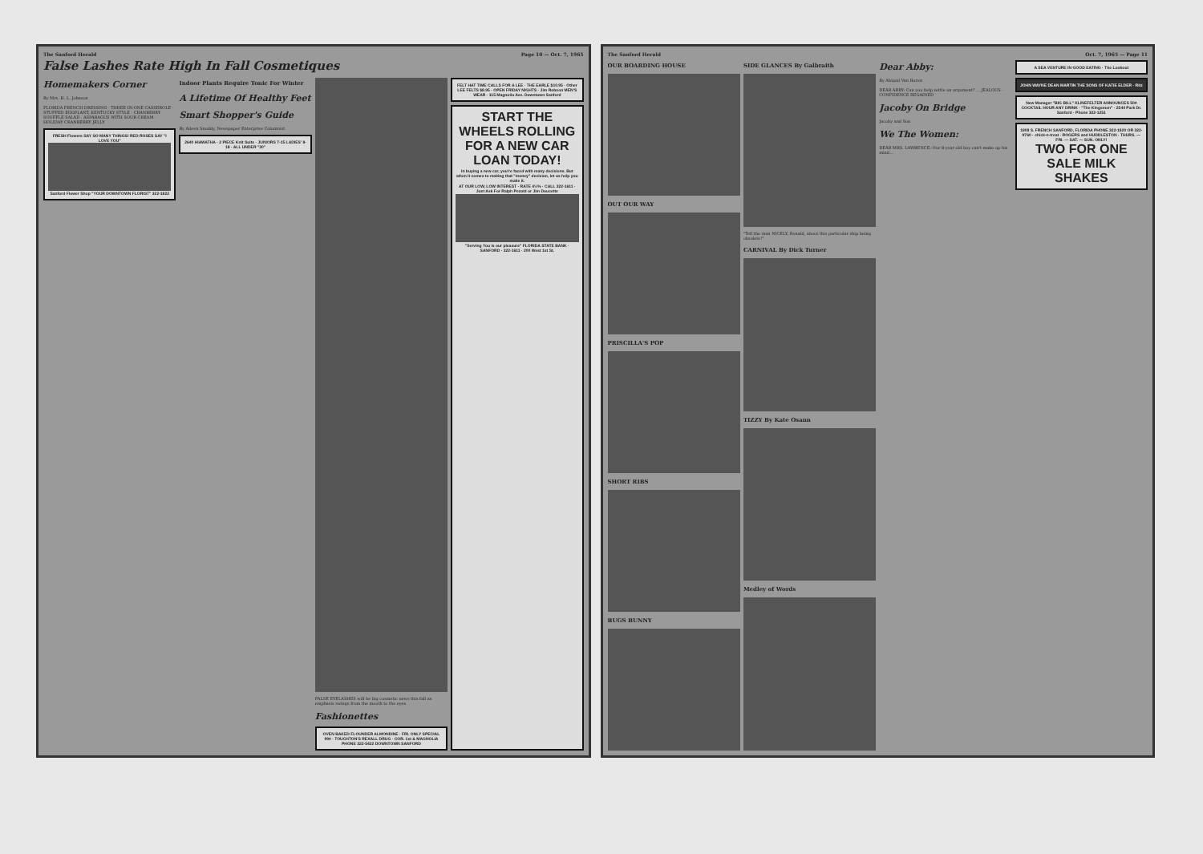The Sanford Herald Page 10 — Oct. 7, 1965
False Lashes Rate High In Fall Cosmetiques
Homemakers Corner
By Mrs. H. L. Johnson
FLORIDA FRENCH DRESSING · THREE-IN-ONE CASSEROLE · STUFFED EGGPLANT, KENTUCKY STYLE · CRANBERRY SOUFFLE SALAD · ASPARAGUS WITH SOUR CREAM · HOLIDAY CRANBERRY JELLY
FRESH Flowers SAY SO MANY THINGS! RED ROSES SAY "I LOVE YOU"
Sanford Flower Shop "YOUR DOWNTOWN FLORIST" 322-1822
Indoor Plants Require Tonic For Winter
A Lifetime Of Healthy Feet
Smart Shopper's Guide
By Aileen Snoddy, Newspaper Enterprise Columnist
2640 HIAWATHA · 2 PIECE Knit Suits · JUNIORS 7-15 LADIES' 8-18 · ALL UNDER "30"
FALSE EYELASHES will be big cosmetic news this fall as emphasis swings from the mouth to the eyes.
Fashionettes
OVEN BAKED FLOUNDER ALMONDINE · FRI. ONLY SPECIAL 99¢ · TOUCHTON'S REXALL DRUG · COR. 1st & MAGNOLIA PHONE 322-5422 DOWNTOWN SANFORD
FELT HAT TIME CALLS FOR A LEE · THE EARLE $10.95 · Other LEE FELTS $8.95 · OPEN FRIDAY NIGHTS · Jim Robson MEN'S WEAR · 115 Magnolia Ave. Downtown Sanford
START THE WHEELS ROLLING FOR A NEW CAR LOAN TODAY!
In buying a new car, you're faced with many decisions. But when it comes to making that "money" decision, let us help you make it.
AT OUR LOW, LOW INTEREST - RATE 4½% · CALL 322-1611 · Just Ask For Ralph Pezold or Jim Doucette
"Serving You is our pleasure" FLORIDA STATE BANK · SANFORD · 322-1611 · 200 West 1st St.
The Sanford Herald Oct. 7, 1965 — Page 11
OUR BOARDING HOUSE
OUT OUR WAY
PRISCILLA'S POP
SHORT RIBS
BUGS BUNNY
SIDE GLANCES By Galbraith
"Tell the man NICELY, Ronald, about this particular ship being obsolete!"
CARNIVAL By Dick Turner
TIZZY By Kate Osann
Medley of Words
Dear Abby:
By Abigail Van Buren
DEAR ABBY: Can you help settle an argument? ... JEALOUS · CONFIDENCE REGAINED
Jacoby On Bridge
Jacoby and Son
We The Women:
DEAR MRS. LAWRENCE: Our 8-year-old boy can't make up his mind...
A SEA VENTURE IN GOOD EATING · The Lookout
JOHN WAYNE DEAN MARTIN THE SONS OF KATIE ELDER · Ritz
New Manager "BIG BILL" KLINEFELTER ANNOUNCES 50¢ COCKTAIL HOUR ANY DRINK · "The Kingsmen" · 2544 Park Dr. Sanford · Phone 322-1251
1808 S. FRENCH SANFORD, FLORIDA PHONE 322-1820 OR 322-9760 · chick-n-treat · ROGERS and HUDDLESTON · THURS. — FRI. — SAT. — SUN. ONLY!
TWO FOR ONE SALE MILK SHAKES